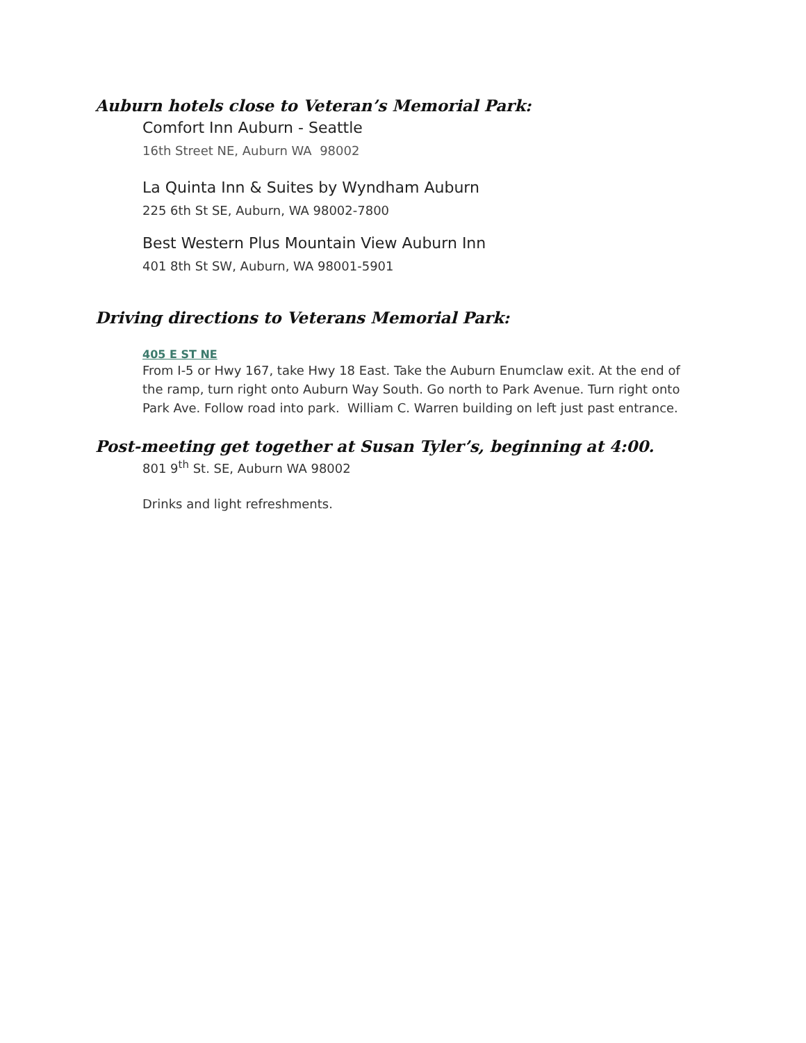Auburn hotels close to Veteran’s Memorial Park:
Comfort Inn Auburn - Seattle
16th Street NE, Auburn WA 98002
La Quinta Inn & Suites by Wyndham Auburn
225 6th St SE, Auburn, WA 98002-7800
Best Western Plus Mountain View Auburn Inn
401 8th St SW, Auburn, WA 98001-5901
Driving directions to Veterans Memorial Park:
405 E ST NE
From I-5 or Hwy 167, take Hwy 18 East. Take the Auburn Enumclaw exit. At the end of the ramp, turn right onto Auburn Way South. Go north to Park Avenue. Turn right onto Park Ave. Follow road into park. William C. Warren building on left just past entrance.
Post-meeting get together at Susan Tyler’s, beginning at 4:00.
801 9<sup>th</sup> St. SE, Auburn WA 98002
Drinks and light refreshments.